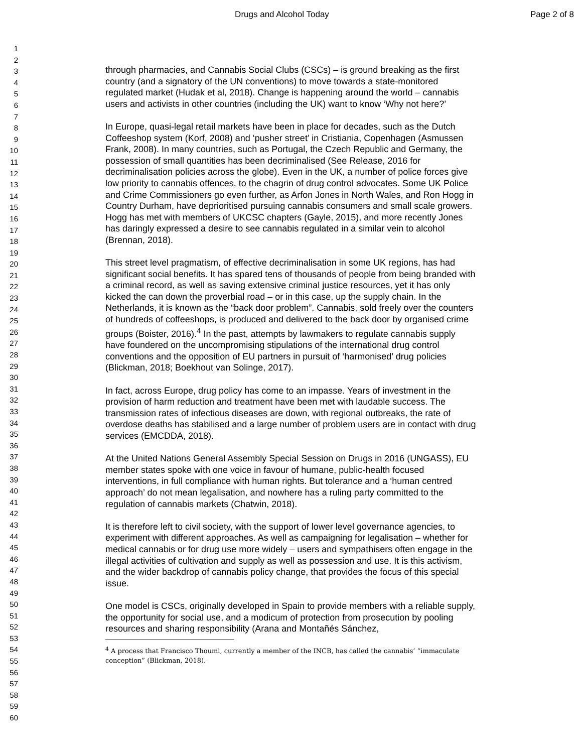Drugs and Alcohol Today Page 2 of 8
1
2
3
4
5
6
7
8
9
10
11
12
13
14
15
16
17
18
19
20
21
22
23
24
25
26
27
28
29
30
31
32
33
34
35
36
37
38
39
40
41
42
43
44
45
46
47
48
49
50
51
52
53
54
55
56
57
58
59
60
through pharmacies, and Cannabis Social Clubs (CSCs) – is ground breaking as the first country (and a signatory of the UN conventions) to move towards a state-monitored regulated market (Hudak et al, 2018). Change is happening around the world – cannabis users and activists in other countries (including the UK) want to know ‘Why not here?’
In Europe, quasi-legal retail markets have been in place for decades, such as the Dutch Coffeeshop system (Korf, 2008) and ‘pusher street’ in Cristiania, Copenhagen (Asmussen Frank, 2008). In many countries, such as Portugal, the Czech Republic and Germany, the possession of small quantities has been decriminalised (See Release, 2016 for decriminalisation policies across the globe). Even in the UK, a number of police forces give low priority to cannabis offences, to the chagrin of drug control advocates. Some UK Police and Crime Commissioners go even further, as Arfon Jones in North Wales, and Ron Hogg in Country Durham, have deprioritised pursuing cannabis consumers and small scale growers. Hogg has met with members of UKCSC chapters (Gayle, 2015), and more recently Jones has daringly expressed a desire to see cannabis regulated in a similar vein to alcohol (Brennan, 2018).
This street level pragmatism, of effective decriminalisation in some UK regions, has had significant social benefits. It has spared tens of thousands of people from being branded with a criminal record, as well as saving extensive criminal justice resources, yet it has only kicked the can down the proverbial road – or in this case, up the supply chain. In the Netherlands, it is known as the “back door problem”. Cannabis, sold freely over the counters of hundreds of coffeeshops, is produced and delivered to the back door by organised crime groups (Boister, 2016).<sup>4</sup> In the past, attempts by lawmakers to regulate cannabis supply have foundered on the uncompromising stipulations of the international drug control conventions and the opposition of EU partners in pursuit of ‘harmonised’ drug policies (Blickman, 2018; Boekhout van Solinge, 2017).
In fact, across Europe, drug policy has come to an impasse. Years of investment in the provision of harm reduction and treatment have been met with laudable success. The transmission rates of infectious diseases are down, with regional outbreaks, the rate of overdose deaths has stabilised and a large number of problem users are in contact with drug services (EMCDDA, 2018).
At the United Nations General Assembly Special Session on Drugs in 2016 (UNGASS), EU member states spoke with one voice in favour of humane, public-health focused interventions, in full compliance with human rights. But tolerance and a ‘human centred approach’ do not mean legalisation, and nowhere has a ruling party committed to the regulation of cannabis markets (Chatwin, 2018).
It is therefore left to civil society, with the support of lower level governance agencies, to experiment with different approaches. As well as campaigning for legalisation – whether for medical cannabis or for drug use more widely – users and sympathisers often engage in the illegal activities of cultivation and supply as well as possession and use. It is this activism, and the wider backdrop of cannabis policy change, that provides the focus of this special issue.
One model is CSCs, originally developed in Spain to provide members with a reliable supply, the opportunity for social use, and a modicum of protection from prosecution by pooling resources and sharing responsibility (Arana and Montañés Sánchez,
<sup>4</sup> A process that Francisco Thoumi, currently a member of the INCB, has called the cannabis’ “immaculate conception” (Blickman, 2018).